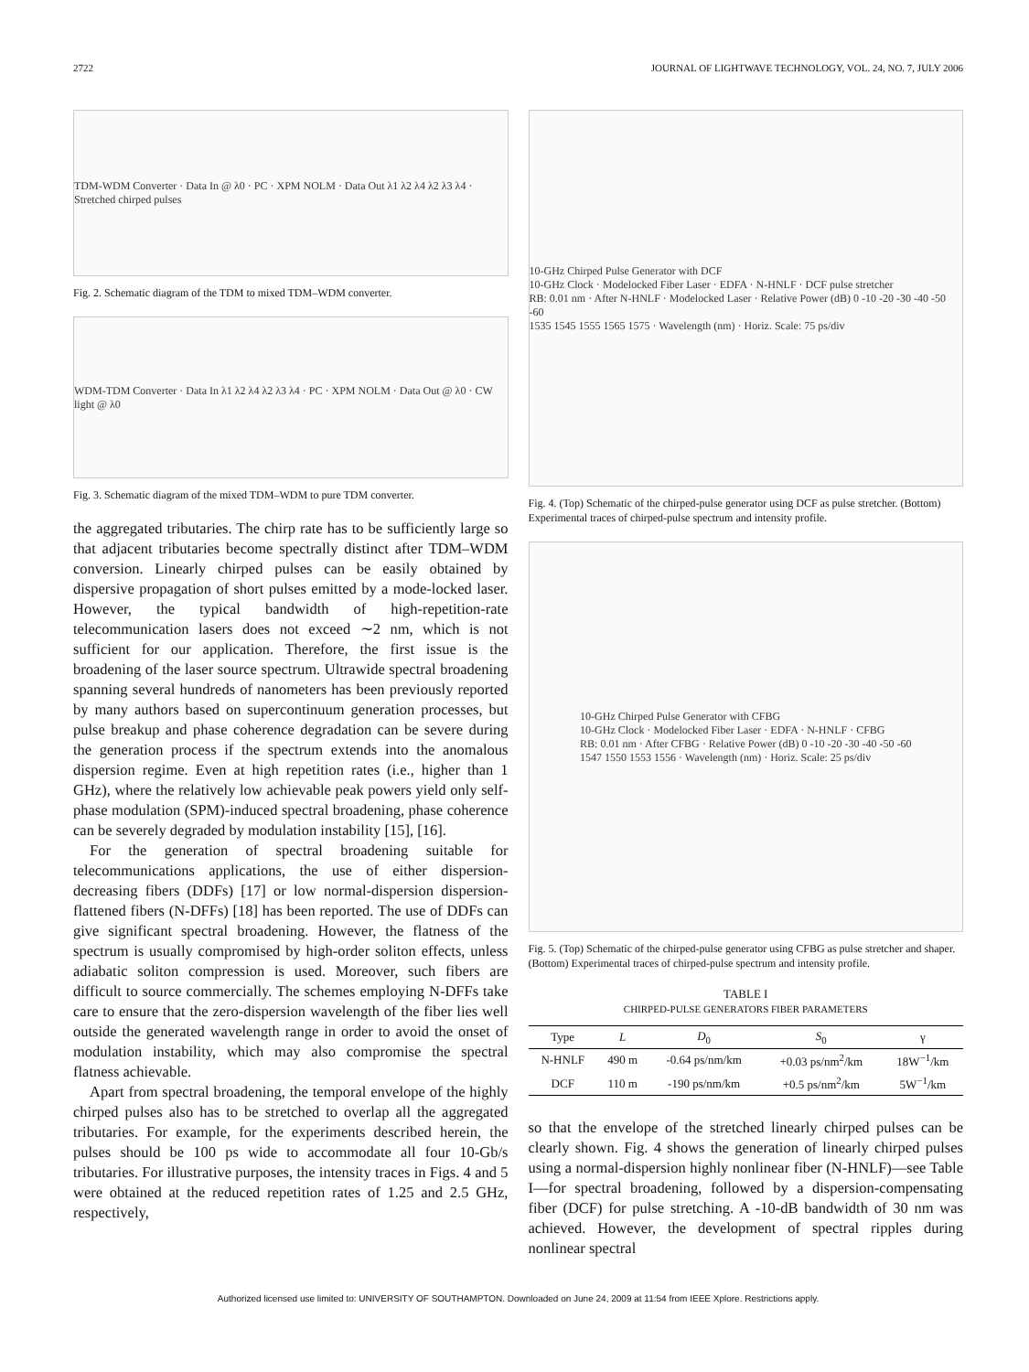2722 JOURNAL OF LIGHTWAVE TECHNOLOGY, VOL. 24, NO. 7, JULY 2006
TDM-WDM Converter · Data In @ λ0 · PC · XPM NOLM · Data Out λ1 λ2 λ4 λ2 λ3 λ4 · Stretched chirped pulses
Fig. 2. Schematic diagram of the TDM to mixed TDM–WDM converter.
WDM-TDM Converter · Data In λ1 λ2 λ4 λ2 λ3 λ4 · PC · XPM NOLM · Data Out @ λ0 · CW light @ λ0
Fig. 3. Schematic diagram of the mixed TDM–WDM to pure TDM converter.
the aggregated tributaries. The chirp rate has to be sufficiently large so that adjacent tributaries become spectrally distinct after TDM–WDM conversion. Linearly chirped pulses can be easily obtained by dispersive propagation of short pulses emitted by a mode-locked laser. However, the typical bandwidth of high-repetition-rate telecommunication lasers does not exceed ∼2 nm, which is not sufficient for our application. Therefore, the first issue is the broadening of the laser source spectrum. Ultrawide spectral broadening spanning several hundreds of nanometers has been previously reported by many authors based on supercontinuum generation processes, but pulse breakup and phase coherence degradation can be severe during the generation process if the spectrum extends into the anomalous dispersion regime. Even at high repetition rates (i.e., higher than 1 GHz), where the relatively low achievable peak powers yield only self-phase modulation (SPM)-induced spectral broadening, phase coherence can be severely degraded by modulation instability [15], [16].
For the generation of spectral broadening suitable for telecommunications applications, the use of either dispersion-decreasing fibers (DDFs) [17] or low normal-dispersion dispersion-flattened fibers (N-DFFs) [18] has been reported. The use of DDFs can give significant spectral broadening. However, the flatness of the spectrum is usually compromised by high-order soliton effects, unless adiabatic soliton compression is used. Moreover, such fibers are difficult to source commercially. The schemes employing N-DFFs take care to ensure that the zero-dispersion wavelength of the fiber lies well outside the generated wavelength range in order to avoid the onset of modulation instability, which may also compromise the spectral flatness achievable.
Apart from spectral broadening, the temporal envelope of the highly chirped pulses also has to be stretched to overlap all the aggregated tributaries. For example, for the experiments described herein, the pulses should be 100 ps wide to accommodate all four 10-Gb/s tributaries. For illustrative purposes, the intensity traces in Figs. 4 and 5 were obtained at the reduced repetition rates of 1.25 and 2.5 GHz, respectively,
10-GHz Chirped Pulse Generator with DCF
10-GHz Clock · Modelocked Fiber Laser · EDFA · N-HNLF · DCF pulse stretcher
RB: 0.01 nm · After N-HNLF · Modelocked Laser · Relative Power (dB) 0 -10 -20 -30 -40 -50 -60
1535 1545 1555 1565 1575 · Wavelength (nm) · Horiz. Scale: 75 ps/div
Fig. 4. (Top) Schematic of the chirped-pulse generator using DCF as pulse stretcher. (Bottom) Experimental traces of chirped-pulse spectrum and intensity profile.
10-GHz Chirped Pulse Generator with CFBG
10-GHz Clock · Modelocked Fiber Laser · EDFA · N-HNLF · CFBG
RB: 0.01 nm · After CFBG · Relative Power (dB) 0 -10 -20 -30 -40 -50 -60
1547 1550 1553 1556 · Wavelength (nm) · Horiz. Scale: 25 ps/div
Fig. 5. (Top) Schematic of the chirped-pulse generator using CFBG as pulse stretcher and shaper. (Bottom) Experimental traces of chirped-pulse spectrum and intensity profile.
TABLE I
CHIRPED-PULSE GENERATORS FIBER PARAMETERS
| Type | L | D<sub>0</sub> | S<sub>0</sub> | γ |
| --- | --- | --- | --- | --- |
| N-HNLF | 490 m | -0.64 ps/nm/km | +0.03 ps/nm<sup>2</sup>/km | 18W<sup>−1</sup>/km |
| DCF | 110 m | -190 ps/nm/km | +0.5 ps/nm<sup>2</sup>/km | 5W<sup>−1</sup>/km |
so that the envelope of the stretched linearly chirped pulses can be clearly shown. Fig. 4 shows the generation of linearly chirped pulses using a normal-dispersion highly nonlinear fiber (N-HNLF)—see Table I—for spectral broadening, followed by a dispersion-compensating fiber (DCF) for pulse stretching. A -10-dB bandwidth of 30 nm was achieved. However, the development of spectral ripples during nonlinear spectral
Authorized licensed use limited to: UNIVERSITY OF SOUTHAMPTON. Downloaded on June 24, 2009 at 11:54 from IEEE Xplore. Restrictions apply.